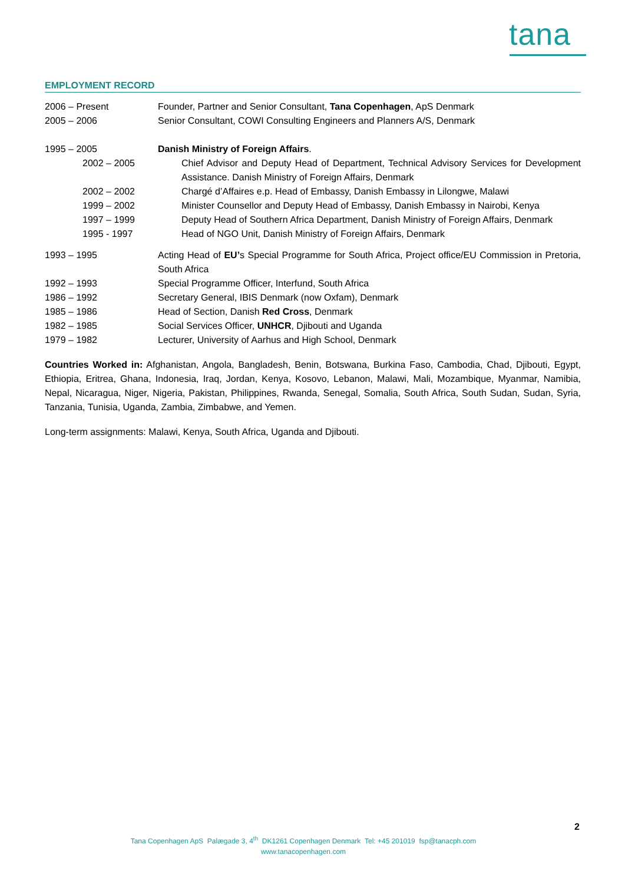tana
EMPLOYMENT RECORD
| 2006 – Present | Founder, Partner and Senior Consultant, Tana Copenhagen , ApS Denmark |
| 2005 – 2006 | Senior Consultant, COWI Consulting Engineers and Planners A/S, Denmark |
| 1995 – 2005 | Danish Ministry of Foreign Affairs . |
| 2002 – 2005 | | Chief Advisor and Deputy Head of Department, Technical Advisory Services for Development Assistance. Danish Ministry of Foreign Affairs, Denmark |
| 2002 – 2002 | | Chargé d’Affaires e.p. Head of Embassy, Danish Embassy in Lilongwe, Malawi |
| 1999 – 2002 | | Minister Counsellor and Deputy Head of Embassy, Danish Embassy in Nairobi, Kenya |
| 1997 – 1999 | | Deputy Head of Southern Africa Department, Danish Ministry of Foreign Affairs, Denmark |
| 1995 - 1997 | | Head of NGO Unit, Danish Ministry of Foreign Affairs, Denmark |
| 1993 – 1995 | Acting Head of EU’ s Special Programme for South Africa, Project office/EU Commission in Pretoria, South Africa |
| 1992 – 1993 | Special Programme Officer, Interfund, South Africa |
| 1986 – 1992 | Secretary General, IBIS Denmark (now Oxfam), Denmark |
| 1985 – 1986 | Head of Section, Danish Red Cross , Denmark |
| 1982 – 1985 | Social Services Officer, UNHCR , Djibouti and Uganda |
| 1979 – 1982 | Lecturer, University of Aarhus and High School, Denmark |
Countries Worked in: Afghanistan, Angola, Bangladesh, Benin, Botswana, Burkina Faso, Cambodia, Chad, Djibouti, Egypt, Ethiopia, Eritrea, Ghana, Indonesia, Iraq, Jordan, Kenya, Kosovo, Lebanon, Malawi, Mali, Mozambique, Myanmar, Namibia, Nepal, Nicaragua, Niger, Nigeria, Pakistan, Philippines, Rwanda, Senegal, Somalia, South Africa, South Sudan, Sudan, Syria, Tanzania, Tunisia, Uganda, Zambia, Zimbabwe, and Yemen.
Long-term assignments: Malawi, Kenya, South Africa, Uganda and Djibouti.
2
Tana Copenhagen ApS Palægade 3, 4<sup>th</sup> DK1261 Copenhagen Denmark Tel: +45 201019 fsp@tanacph.com
www.tanacopenhagen.com